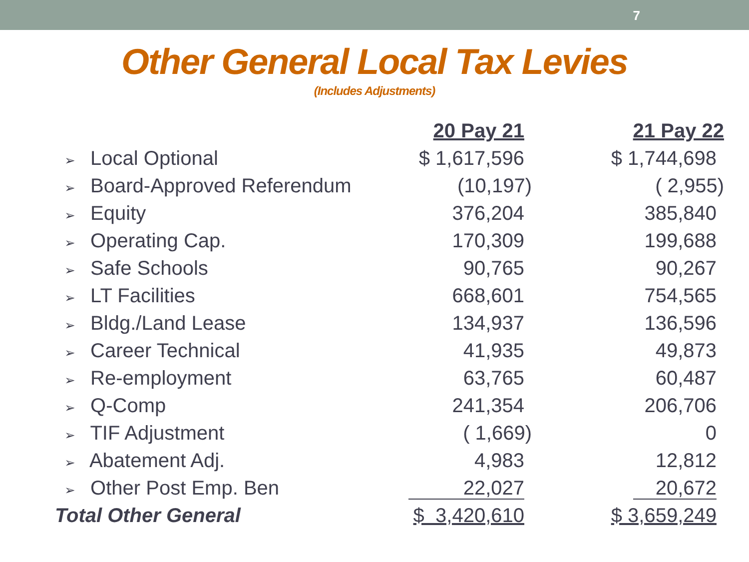7
Other General Local Tax Levies
(Includes Adjustments)
| | 20 Pay 21 | 21 Pay 22 |
| --- | --- | --- |
| ➢ Local Optional | $ 1,617,596 | $ 1,744,698 |
| ➢ Board-Approved Referendum | (10,197) | ( 2,955) |
| ➢ Equity | 376,204 | 385,840 |
| ➢ Operating Cap. | 170,309 | 199,688 |
| ➢ Safe Schools | 90,765 | 90,267 |
| ➢ LT Facilities | 668,601 | 754,565 |
| ➢ Bldg./Land Lease | 134,937 | 136,596 |
| ➢ Career Technical | 41,935 | 49,873 |
| ➢ Re-employment | 63,765 | 60,487 |
| ➢ Q-Comp | 241,354 | 206,706 |
| ➢ TIF Adjustment | ( 1,669) | 0 |
| ➢ Abatement Adj. | 4,983 | 12,812 |
| ➢ Other Post Emp. Ben | 22,027 | 20,672 |
| Total Other General | $ 3,420,610 | $ 3,659,249 |